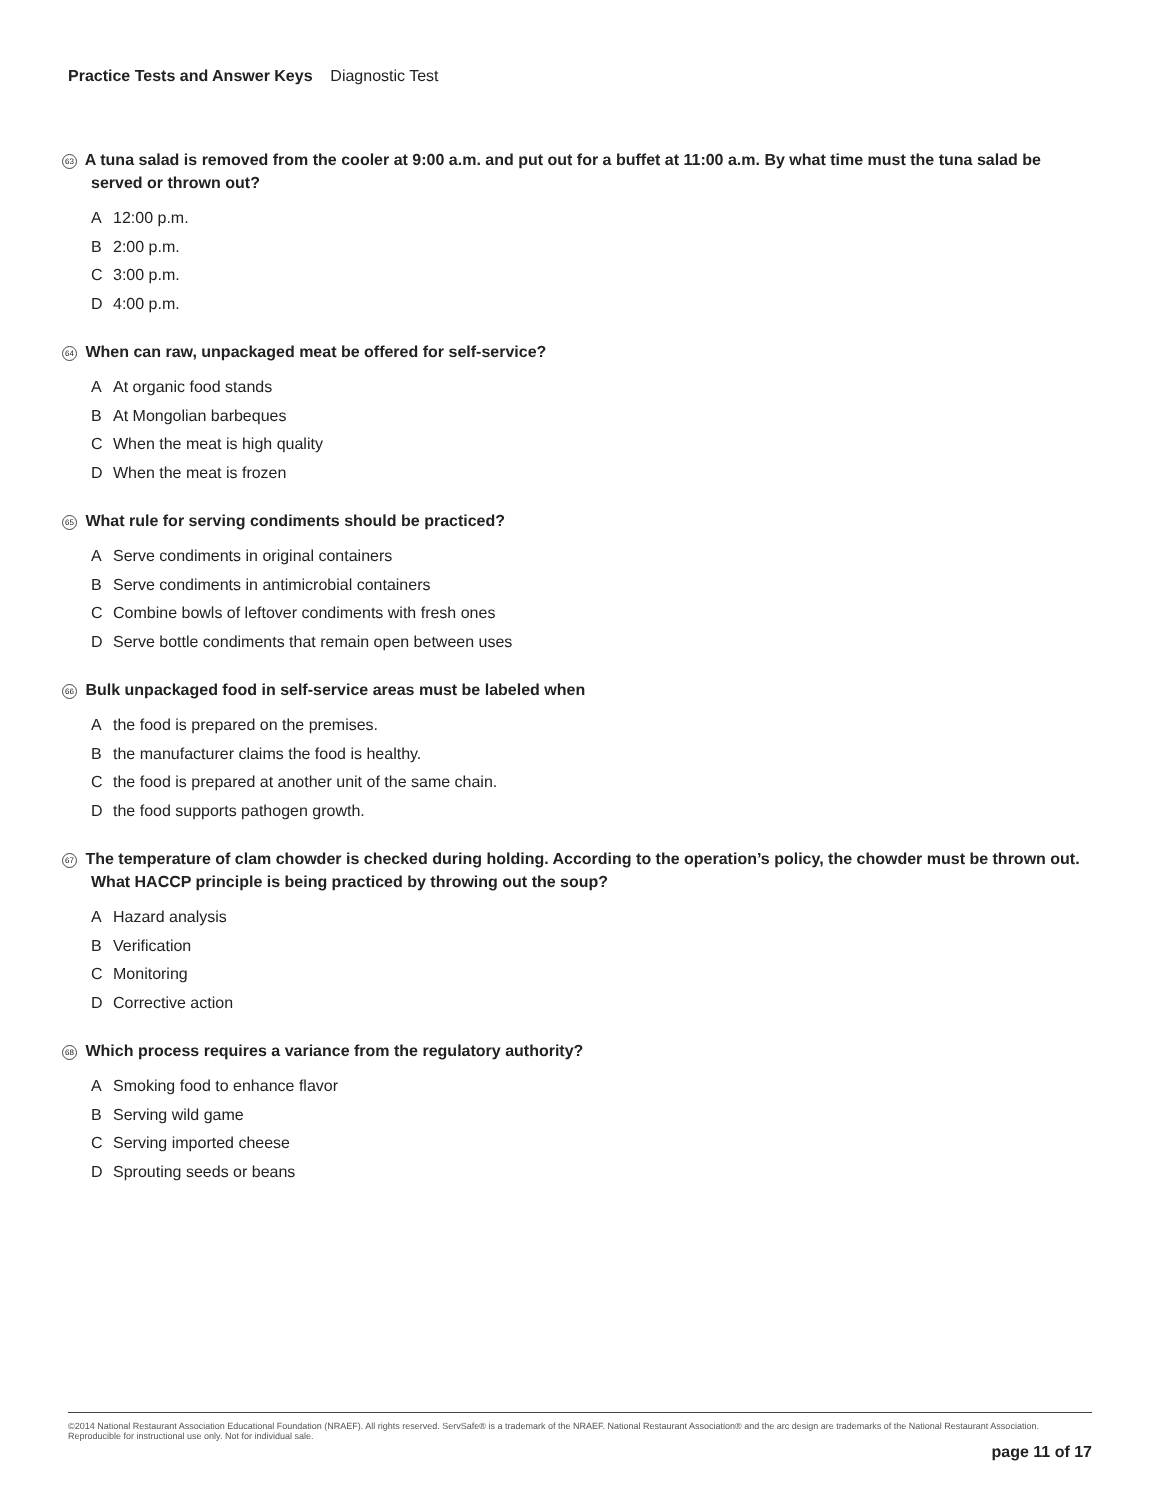Practice Tests and Answer Keys Diagnostic Test
63 A tuna salad is removed from the cooler at 9:00 a.m. and put out for a buffet at 11:00 a.m. By what time must the tuna salad be served or thrown out?
A 12:00 p.m.
B 2:00 p.m.
C 3:00 p.m.
D 4:00 p.m.
64 When can raw, unpackaged meat be offered for self-service?
A At organic food stands
B At Mongolian barbeques
C When the meat is high quality
D When the meat is frozen
65 What rule for serving condiments should be practiced?
A Serve condiments in original containers
B Serve condiments in antimicrobial containers
C Combine bowls of leftover condiments with fresh ones
D Serve bottle condiments that remain open between uses
66 Bulk unpackaged food in self-service areas must be labeled when
Athe food is prepared on the premises.
Bthe manufacturer claims the food is healthy.
Cthe food is prepared at another unit of the same chain.
Dthe food supports pathogen growth.
67 The temperature of clam chowder is checked during holding. According to the operation’s policy, the chowder must be thrown out. What HACCP principle is being practiced by throwing out the soup?
A Hazard analysis
B Verification
C Monitoring
D Corrective action
68 Which process requires a variance from the regulatory authority?
A Smoking food to enhance flavor
B Serving wild game
C Serving imported cheese
D Sprouting seeds or beans
©2014 National Restaurant Association Educational Foundation (NRAEF). All rights reserved. ServSafe® is a trademark of the NRAEF. National Restaurant Association® and the arc design are trademarks of the National Restaurant Association. Reproducible for instructional use only. Not for individual sale.
page 11 of 17